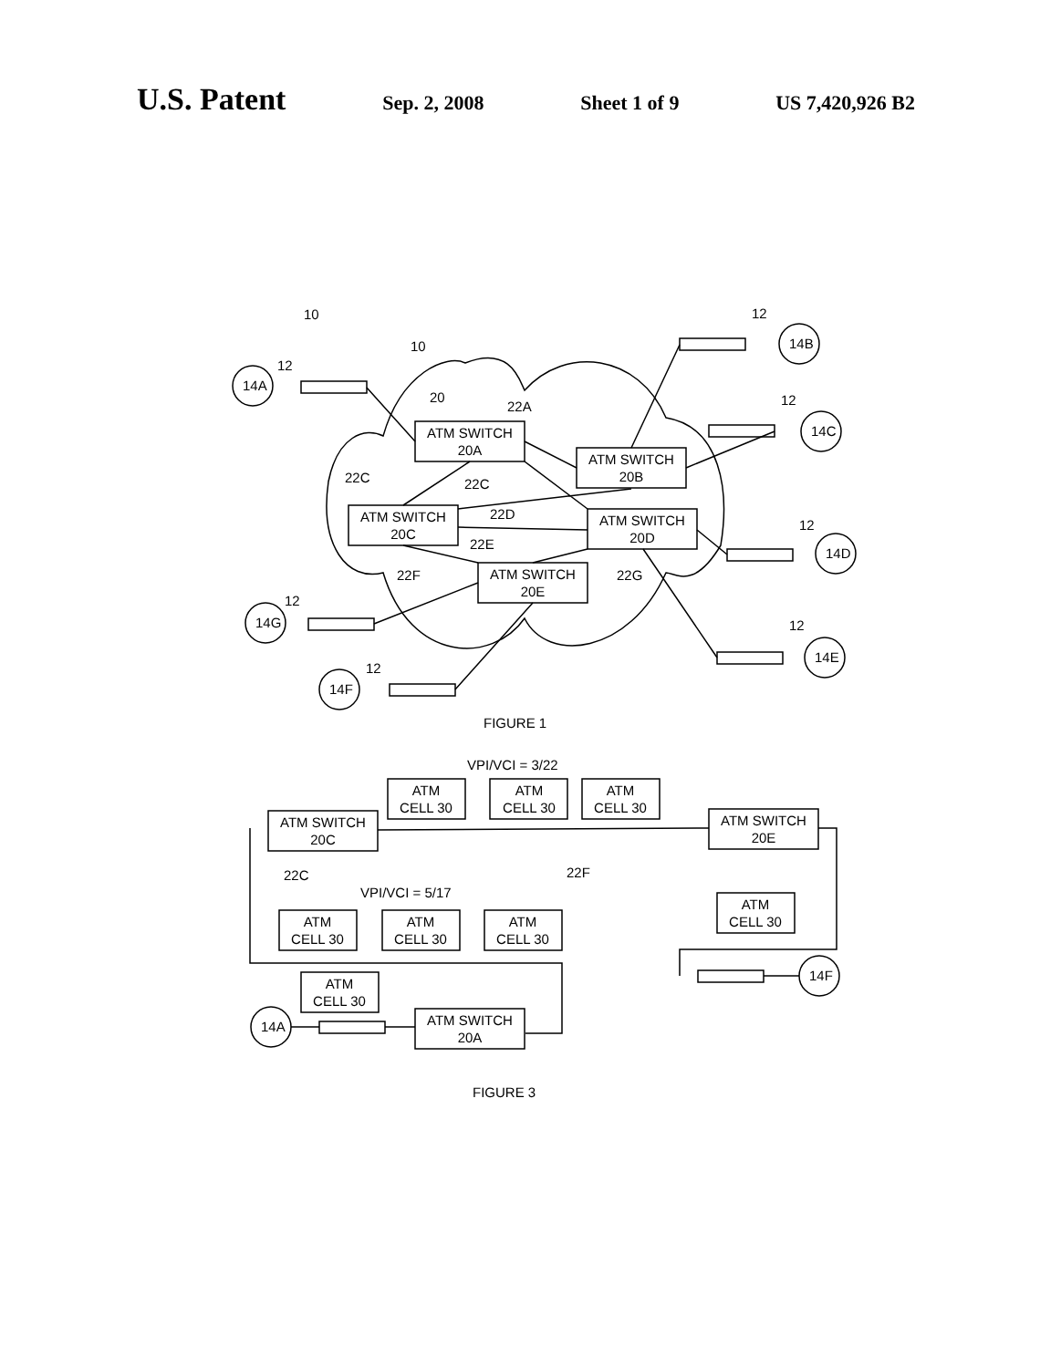U.S. Patent Sep. 2, 2008 Sheet 1 of 9 US 7,420,926 B2
ATM SWITCH
20A
ATM SWITCH
20B
ATM SWITCH
20C
ATM SWITCH
20D
ATM SWITCH
20E
10
10
20
22A
22C
22C
22D
22E
22F
22G
12
12
12
12
12
12
12
14A
14B
14C
14D
14G
14E
14F
FIGURE 1
VPI/VCI = 3/22
ATM
CELL 30
ATM
CELL 30
ATM
CELL 30
ATM SWITCH
20C
ATM SWITCH
20E
22C
22F
VPI/VCI = 5/17
ATM
CELL 30
ATM
CELL 30
ATM
CELL 30
ATM
CELL 30
ATM
CELL 30
ATM SWITCH
20A
14F
14A
FIGURE 3